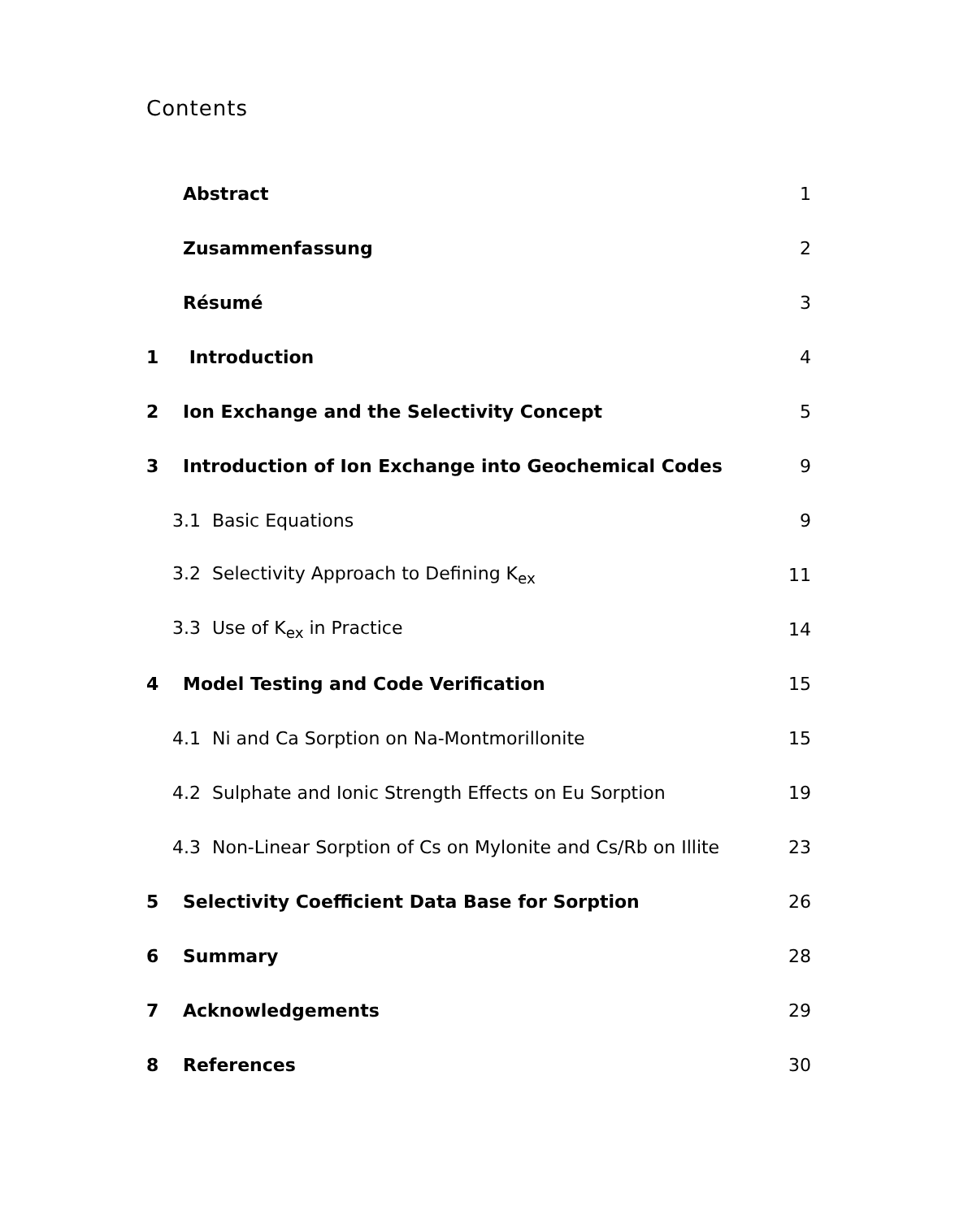Contents
| | Abstract | 1 |
| | Zusammenfassung | 2 |
| | Résumé | 3 |
| 1 | Introduction | 4 |
| 2 | Ion Exchange and the Selectivity Concept | 5 |
| 3 | Introduction of Ion Exchange into Geochemical Codes | 9 |
| 3.1 Basic Equations | | 9 |
| 3.2 Selectivity Approach to Defining K<sub>ex</sub> | | 11 |
| 3.3 Use of K<sub>ex</sub> in Practice | | 14 |
| 4 | Model Testing and Code Verification | 15 |
| 4.1 Ni and Ca Sorption on Na-Montmorillonite | | 15 |
| 4.2 Sulphate and Ionic Strength Effects on Eu Sorption | | 19 |
| 4.3 Non-Linear Sorption of Cs on Mylonite and Cs/Rb on Illite | | 23 |
| 5 | Selectivity Coefficient Data Base for Sorption | 26 |
| 6 | Summary | 28 |
| 7 | Acknowledgements | 29 |
| 8 | References | 30 |